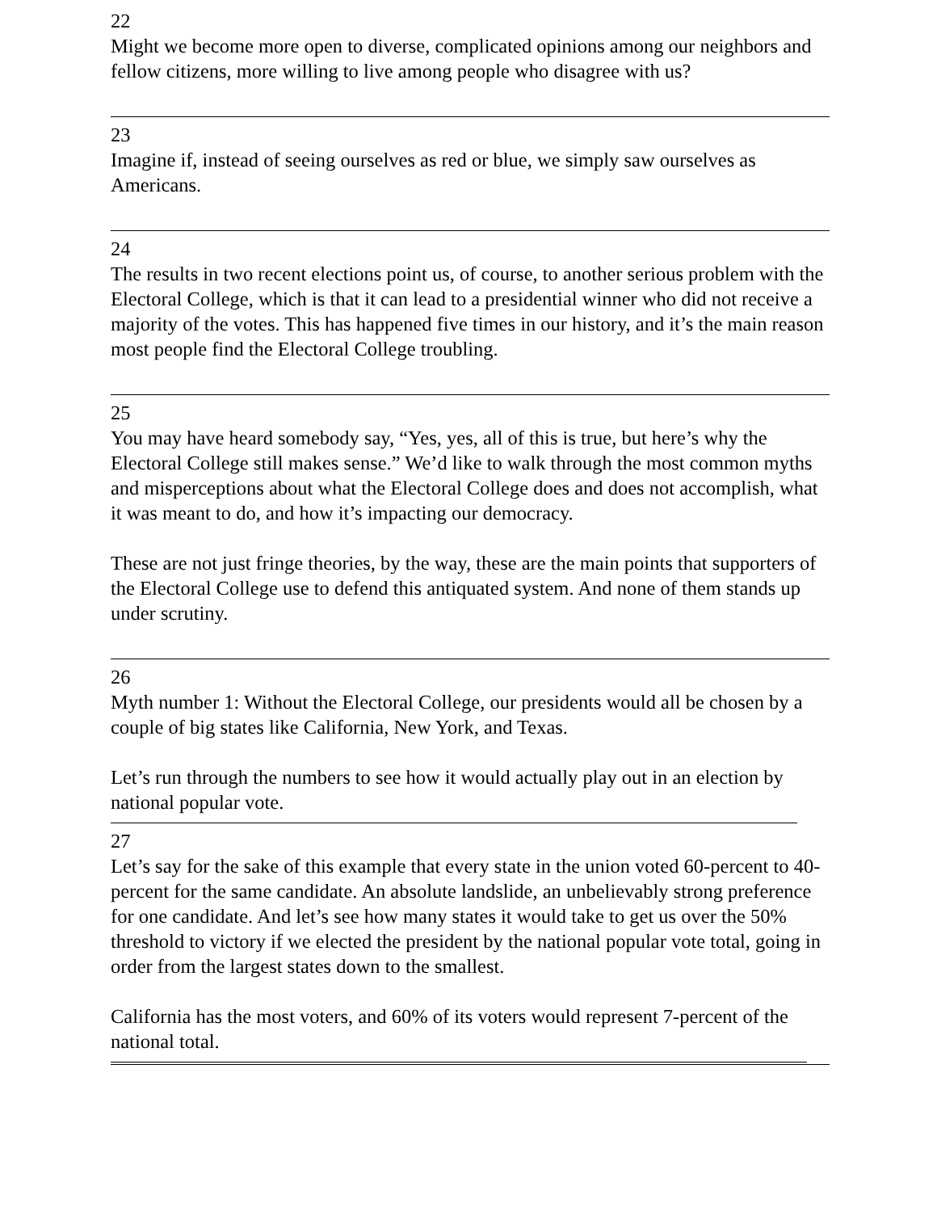22
Might we become more open to diverse, complicated opinions among our neighbors and fellow citizens, more willing to live among people who disagree with us?
23
Imagine if, instead of seeing ourselves as red or blue, we simply saw ourselves as Americans.
24
The results in two recent elections point us, of course, to another serious problem with the Electoral College, which is that it can lead to a presidential winner who did not receive a majority of the votes. This has happened five times in our history, and it’s the main reason most people find the Electoral College troubling.
25
You may have heard somebody say, “Yes, yes, all of this is true, but here’s why the Electoral College still makes sense.” We’d like to walk through the most common myths and misperceptions about what the Electoral College does and does not accomplish, what it was meant to do, and how it’s impacting our democracy.
These are not just fringe theories, by the way, these are the main points that supporters of the Electoral College use to defend this antiquated system. And none of them stands up under scrutiny.
26
Myth number 1: Without the Electoral College, our presidents would all be chosen by a couple of big states like California, New York, and Texas.
Let’s run through the numbers to see how it would actually play out in an election by national popular vote.
27
Let’s say for the sake of this example that every state in the union voted 60-percent to 40-percent for the same candidate. An absolute landslide, an unbelievably strong preference for one candidate. And let’s see how many states it would take to get us over the 50% threshold to victory if we elected the president by the national popular vote total, going in order from the largest states down to the smallest.
California has the most voters, and 60% of its voters would represent 7-percent of the national total.